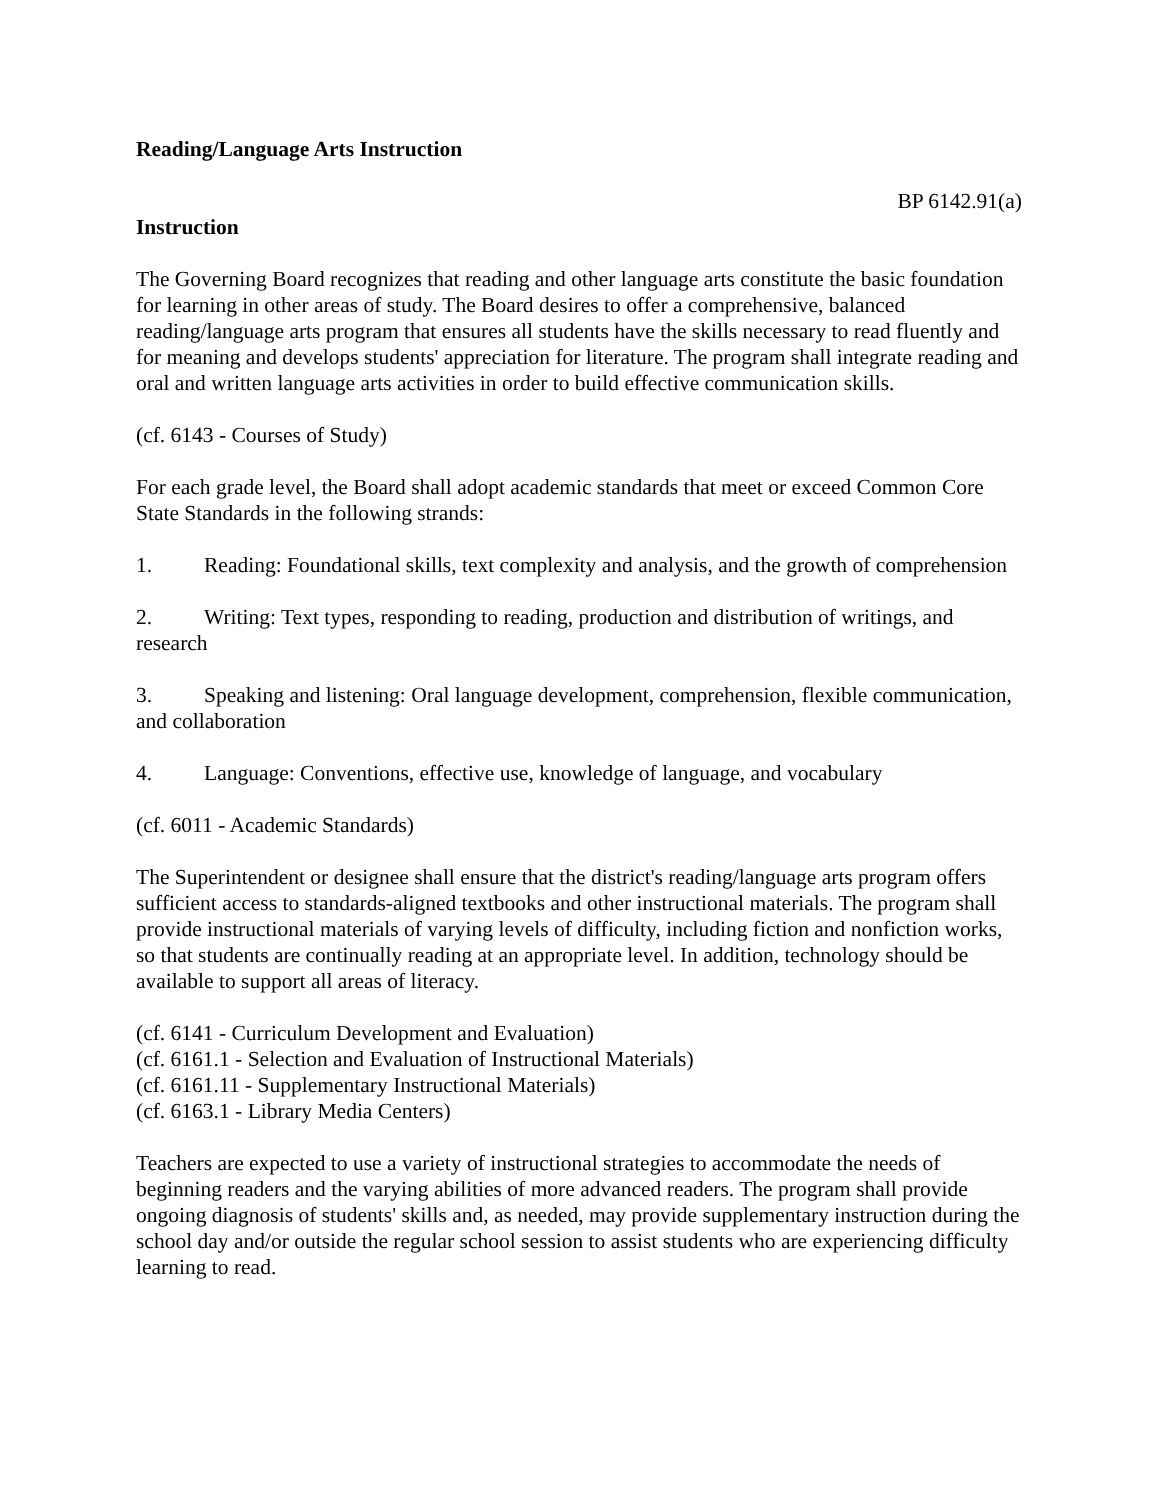Reading/Language Arts Instruction
BP 6142.91(a)
Instruction
The Governing Board recognizes that reading and other language arts constitute the basic foundation for learning in other areas of study. The Board desires to offer a comprehensive, balanced reading/language arts program that ensures all students have the skills necessary to read fluently and for meaning and develops students' appreciation for literature. The program shall integrate reading and oral and written language arts activities in order to build effective communication skills.
(cf. 6143 - Courses of Study)
For each grade level, the Board shall adopt academic standards that meet or exceed Common Core State Standards in the following strands:
1. Reading: Foundational skills, text complexity and analysis, and the growth of comprehension
2. Writing: Text types, responding to reading, production and distribution of writings, and research
3. Speaking and listening: Oral language development, comprehension, flexible communication, and collaboration
4. Language: Conventions, effective use, knowledge of language, and vocabulary
(cf. 6011 - Academic Standards)
The Superintendent or designee shall ensure that the district's reading/language arts program offers sufficient access to standards-aligned textbooks and other instructional materials. The program shall provide instructional materials of varying levels of difficulty, including fiction and nonfiction works, so that students are continually reading at an appropriate level. In addition, technology should be available to support all areas of literacy.
(cf. 6141 - Curriculum Development and Evaluation)
(cf. 6161.1 - Selection and Evaluation of Instructional Materials)
(cf. 6161.11 - Supplementary Instructional Materials)
(cf. 6163.1 - Library Media Centers)
Teachers are expected to use a variety of instructional strategies to accommodate the needs of beginning readers and the varying abilities of more advanced readers. The program shall provide ongoing diagnosis of students' skills and, as needed, may provide supplementary instruction during the school day and/or outside the regular school session to assist students who are experiencing difficulty learning to read.